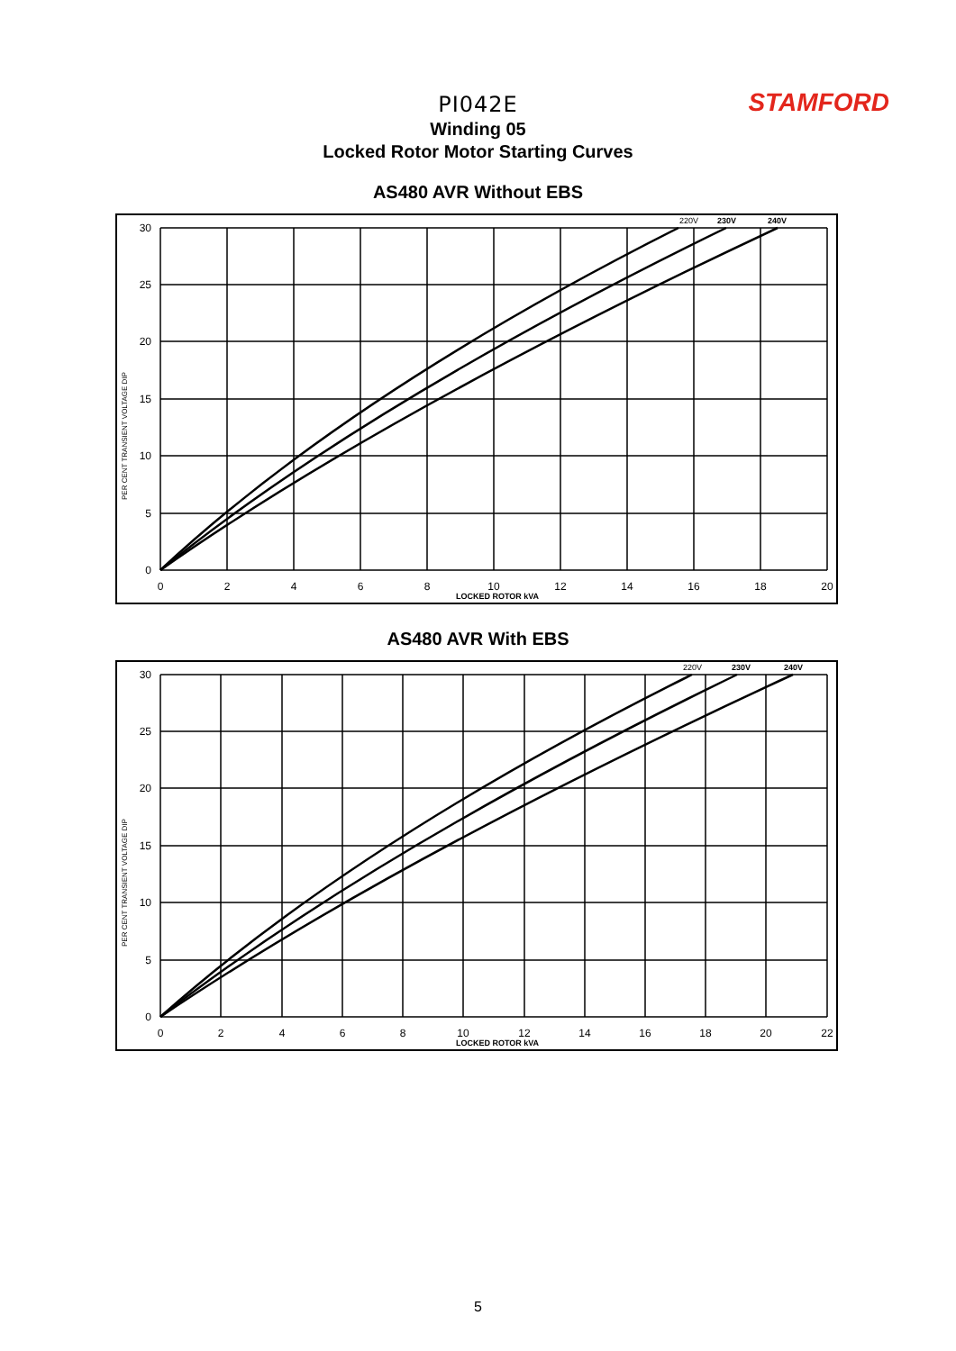STAMFORD
PI042E
Winding 05
Locked Rotor Motor Starting Curves
AS480 AVR Without EBS
0
2
4
6
8
10
12
14
16
18
20
LOCKED ROTOR kVA
30
25
20
15
10
5
0
220V
230V
240V
PER CENT TRANSIENT VOLTAGE DIP
AS480 AVR With EBS
0
2
4
6
8
10
12
14
16
18
20
22
LOCKED ROTOR kVA
30
25
20
15
10
5
0
220V
230V
240V
PER CENT TRANSIENT VOLTAGE DIP
5